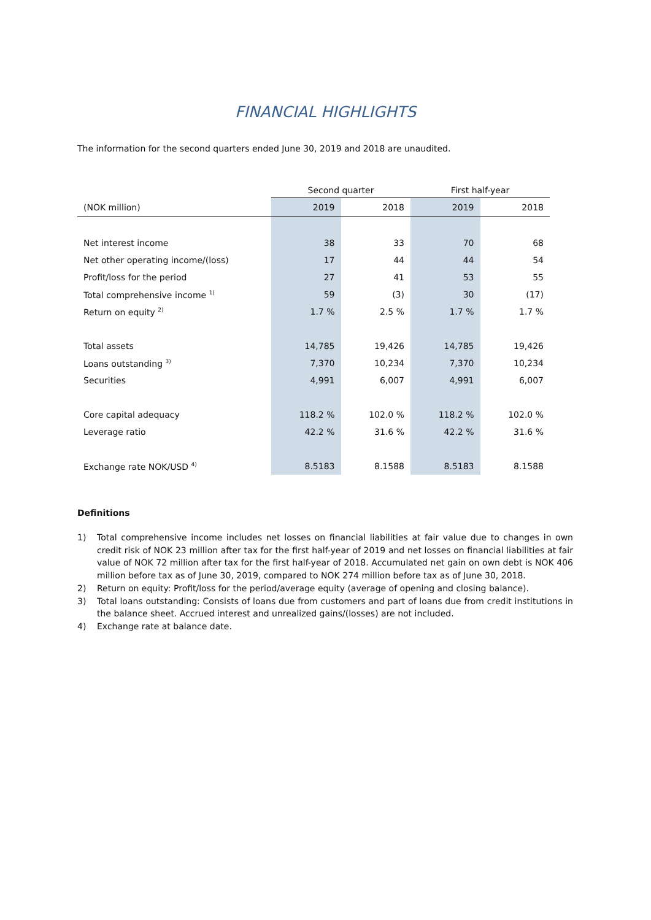FINANCIAL HIGHLIGHTS
The information for the second quarters ended June 30, 2019 and 2018 are unaudited.
| | Second quarter | | First half-year | |
| --- | --- | --- | --- | --- |
| (NOK million) | 2019 | 2018 | 2019 | 2018 |
| Net interest income | 38 | 33 | 70 | 68 |
| Net other operating income/(loss) | 17 | 44 | 44 | 54 |
| Profit/loss for the period | 27 | 41 | 53 | 55 |
| Total comprehensive income <sup>1)</sup> | 59 | (3) | 30 | (17) |
| Return on equity <sup>2)</sup> | 1.7 % | 2.5 % | 1.7 % | 1.7 % |
| Total assets | 14,785 | 19,426 | 14,785 | 19,426 |
| Loans outstanding <sup>3)</sup> | 7,370 | 10,234 | 7,370 | 10,234 |
| Securities | 4,991 | 6,007 | 4,991 | 6,007 |
| Core capital adequacy | 118.2 % | 102.0 % | 118.2 % | 102.0 % |
| Leverage ratio | 42.2 % | 31.6 % | 42.2 % | 31.6 % |
| Exchange rate NOK/USD <sup>4)</sup> | 8.5183 | 8.1588 | 8.5183 | 8.1588 |
Definitions
1) Total comprehensive income includes net losses on financial liabilities at fair value due to changes in own credit risk of NOK 23 million after tax for the first half-year of 2019 and net losses on financial liabilities at fair value of NOK 72 million after tax for the first half-year of 2018. Accumulated net gain on own debt is NOK 406 million before tax as of June 30, 2019, compared to NOK 274 million before tax as of June 30, 2018.
2) Return on equity: Profit/loss for the period/average equity (average of opening and closing balance).
3) Total loans outstanding: Consists of loans due from customers and part of loans due from credit institutions in the balance sheet. Accrued interest and unrealized gains/(losses) are not included.
4) Exchange rate at balance date.